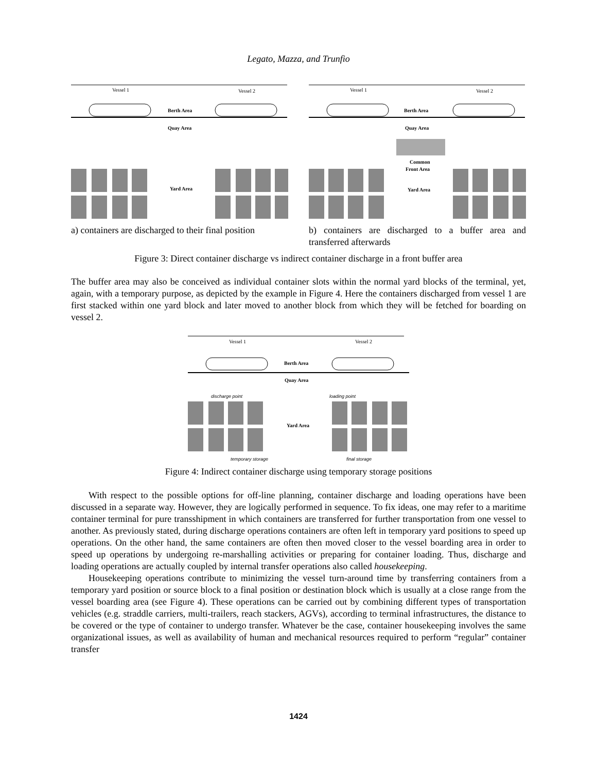Legato, Mazza, and Trunfio
Vessel 1
Vessel 2
Berth Area
Quay Area
Yard Area
a) containers are discharged to their final position
Vessel 1
Vessel 2
Berth Area
Quay Area
Common
Front Area
Yard Area
b) containers are discharged to a buffer area and transferred afterwards
Figure 3: Direct container discharge vs indirect container discharge in a front buffer area
The buffer area may also be conceived as individual container slots within the normal yard blocks of the terminal, yet, again, with a temporary purpose, as depicted by the example in Figure 4. Here the containers discharged from vessel 1 are first stacked within one yard block and later moved to another block from which they will be fetched for boarding on vessel 2.
Vessel 1
Vessel 2
Berth Area
Quay Area
discharge point
loading point
Yard Area
temporary storage
final storage
Figure 4: Indirect container discharge using temporary storage positions
With respect to the possible options for off-line planning, container discharge and loading operations have been discussed in a separate way. However, they are logically performed in sequence. To fix ideas, one may refer to a maritime container terminal for pure transshipment in which containers are transferred for further transportation from one vessel to another. As previously stated, during discharge operations containers are often left in temporary yard positions to speed up operations. On the other hand, the same containers are often then moved closer to the vessel boarding area in order to speed up operations by undergoing re-marshalling activities or preparing for container loading. Thus, discharge and loading operations are actually coupled by internal transfer operations also called housekeeping.
Housekeeping operations contribute to minimizing the vessel turn-around time by transferring containers from a temporary yard position or source block to a final position or destination block which is usually at a close range from the vessel boarding area (see Figure 4). These operations can be carried out by combining different types of transportation vehicles (e.g. straddle carriers, multi-trailers, reach stackers, AGVs), according to terminal infrastructures, the distance to be covered or the type of container to undergo transfer. Whatever be the case, container housekeeping involves the same organizational issues, as well as availability of human and mechanical resources required to perform “regular” container transfer
1424